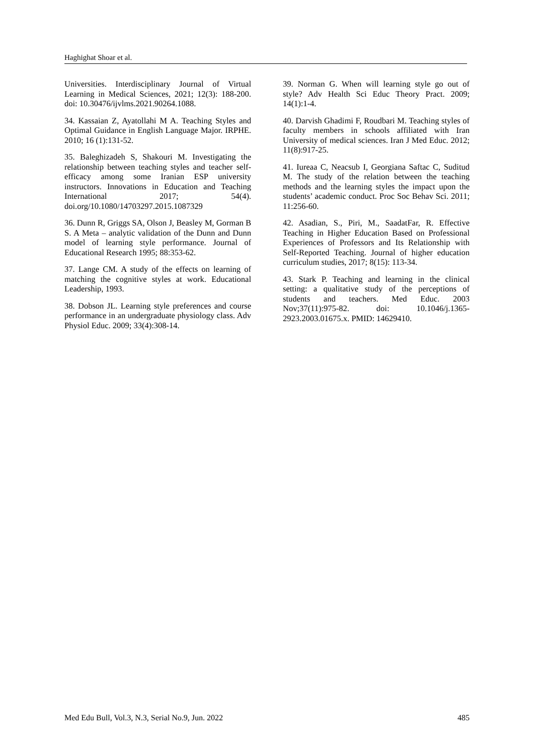Haghighat Shoar et al.
Universities. Interdisciplinary Journal of Virtual Learning in Medical Sciences, 2021; 12(3): 188-200. doi: 10.30476/ijvlms.2021.90264.1088.
34. Kassaian Z, Ayatollahi M A. Teaching Styles and Optimal Guidance in English Language Major. IRPHE. 2010; 16 (1):131-52.
35. Baleghizadeh S, Shakouri M. Investigating the relationship between teaching styles and teacher self-efficacy among some Iranian ESP university instructors. Innovations in Education and Teaching International 2017; 54(4). doi.org/10.1080/14703297.2015.1087329
36. Dunn R, Griggs SA, Olson J, Beasley M, Gorman B S. A Meta – analytic validation of the Dunn and Dunn model of learning style performance. Journal of Educational Research 1995; 88:353-62.
37. Lange CM. A study of the effects on learning of matching the cognitive styles at work. Educational Leadership, 1993.
38. Dobson JL. Learning style preferences and course performance in an undergraduate physiology class. Adv Physiol Educ. 2009; 33(4):308-14.
39. Norman G. When will learning style go out of style? Adv Health Sci Educ Theory Pract. 2009; 14(1):1-4.
40. Darvish Ghadimi F, Roudbari M. Teaching styles of faculty members in schools affiliated with Iran University of medical sciences. Iran J Med Educ. 2012; 11(8):917-25.
41. Iureaa C, Neacsub I, Georgiana Saftac C, Suditud M. The study of the relation between the teaching methods and the learning styles the impact upon the students’ academic conduct. Proc Soc Behav Sci. 2011; 11:256-60.
42. Asadian, S., Piri, M., SaadatFar, R. Effective Teaching in Higher Education Based on Professional Experiences of Professors and Its Relationship with Self-Reported Teaching. Journal of higher education curriculum studies, 2017; 8(15): 113-34.
43. Stark P. Teaching and learning in the clinical setting: a qualitative study of the perceptions of students and teachers. Med Educ. 2003 Nov;37(11):975-82. doi: 10.1046/j.1365-2923.2003.01675.x. PMID: 14629410.
Med Edu Bull, Vol.3, N.3, Serial No.9, Jun. 2022 485